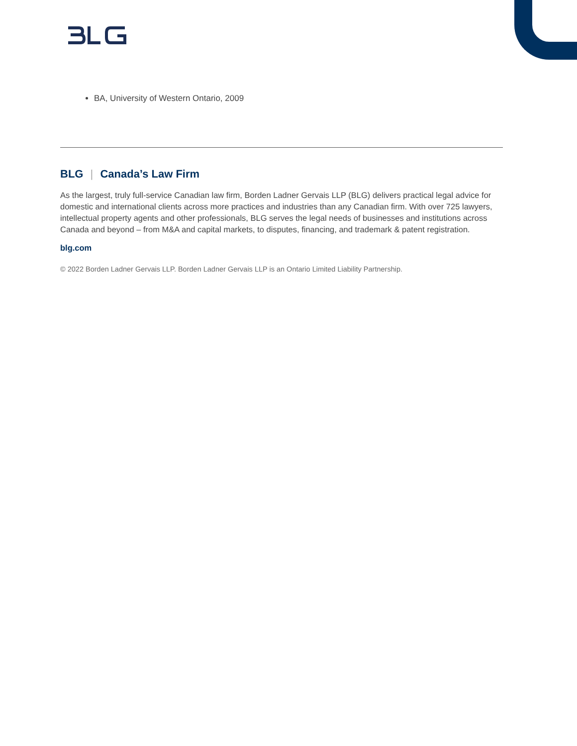BA, University of Western Ontario, 2009
BLG | Canada’s Law Firm
As the largest, truly full-service Canadian law firm, Borden Ladner Gervais LLP (BLG) delivers practical legal advice for domestic and international clients across more practices and industries than any Canadian firm. With over 725 lawyers, intellectual property agents and other professionals, BLG serves the legal needs of businesses and institutions across Canada and beyond – from M&A and capital markets, to disputes, financing, and trademark & patent registration.
blg.com
© 2022 Borden Ladner Gervais LLP. Borden Ladner Gervais LLP is an Ontario Limited Liability Partnership.